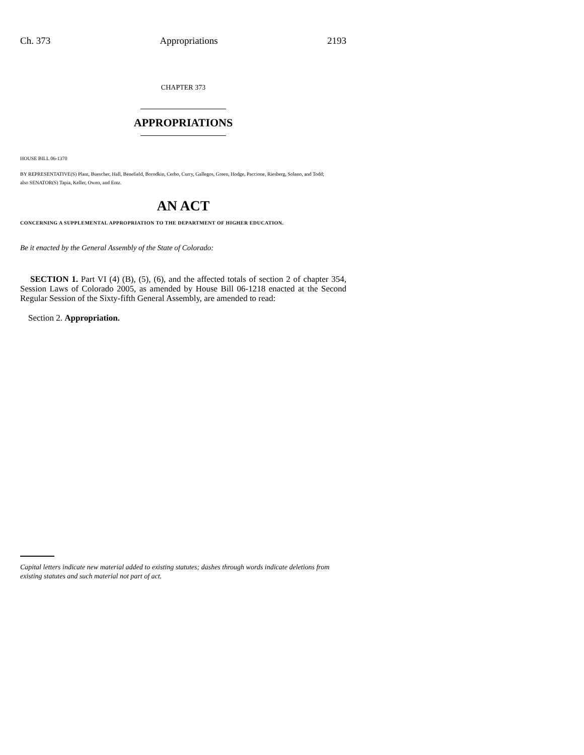Ch. 373 Appropriations 2193
CHAPTER 373
APPROPRIATIONS
HOUSE BILL 06-1370
BY REPRESENTATIVE(S) Plant, Buescher, Hall, Benefield, Borodkin, Cerbo, Curry, Gallegos, Green, Hodge, Paccione, Riesberg, Solano, and Todd;
also SENATOR(S) Tapia, Keller, Owen, and Entz.
AN ACT
CONCERNING A SUPPLEMENTAL APPROPRIATION TO THE DEPARTMENT OF HIGHER EDUCATION.
Be it enacted by the General Assembly of the State of Colorado:
SECTION 1. Part VI (4) (B), (5), (6), and the affected totals of section 2 of chapter 354, Session Laws of Colorado 2005, as amended by House Bill 06-1218 enacted at the Second Regular Session of the Sixty-fifth General Assembly, are amended to read:
Section 2. Appropriation.
Capital letters indicate new material added to existing statutes; dashes through words indicate deletions from existing statutes and such material not part of act.